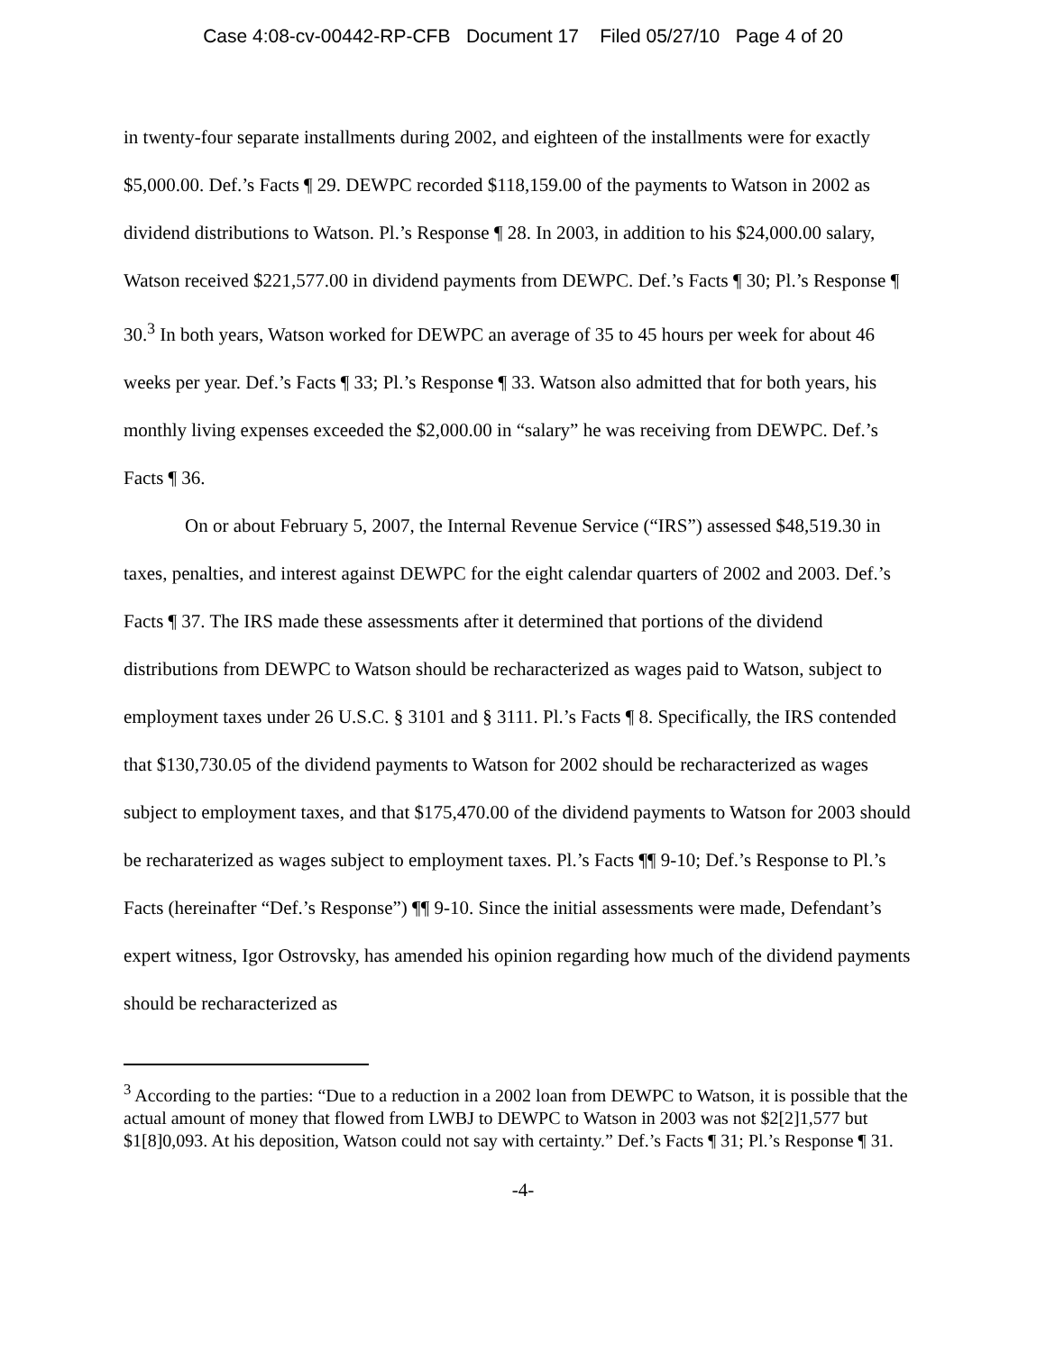Case 4:08-cv-00442-RP-CFB Document 17 Filed 05/27/10 Page 4 of 20
in twenty-four separate installments during 2002, and eighteen of the installments were for exactly $5,000.00. Def.’s Facts ¶ 29. DEWPC recorded $118,159.00 of the payments to Watson in 2002 as dividend distributions to Watson. Pl.’s Response ¶ 28. In 2003, in addition to his $24,000.00 salary, Watson received $221,577.00 in dividend payments from DEWPC. Def.’s Facts ¶ 30; Pl.’s Response ¶ 30.<sup>3</sup> In both years, Watson worked for DEWPC an average of 35 to 45 hours per week for about 46 weeks per year. Def.’s Facts ¶ 33; Pl.’s Response ¶ 33. Watson also admitted that for both years, his monthly living expenses exceeded the $2,000.00 in “salary” he was receiving from DEWPC. Def.’s Facts ¶ 36.
On or about February 5, 2007, the Internal Revenue Service (“IRS”) assessed $48,519.30 in taxes, penalties, and interest against DEWPC for the eight calendar quarters of 2002 and 2003. Def.’s Facts ¶ 37. The IRS made these assessments after it determined that portions of the dividend distributions from DEWPC to Watson should be recharacterized as wages paid to Watson, subject to employment taxes under 26 U.S.C. § 3101 and § 3111. Pl.’s Facts ¶ 8. Specifically, the IRS contended that $130,730.05 of the dividend payments to Watson for 2002 should be recharacterized as wages subject to employment taxes, and that $175,470.00 of the dividend payments to Watson for 2003 should be recharaterized as wages subject to employment taxes. Pl.’s Facts ¶¶ 9-10; Def.’s Response to Pl.’s Facts (hereinafter “Def.’s Response”) ¶¶ 9-10. Since the initial assessments were made, Defendant’s expert witness, Igor Ostrovsky, has amended his opinion regarding how much of the dividend payments should be recharacterized as
<sup>3</sup> According to the parties: “Due to a reduction in a 2002 loan from DEWPC to Watson, it is possible that the actual amount of money that flowed from LWBJ to DEWPC to Watson in 2003 was not $2[2]1,577 but $1[8]0,093. At his deposition, Watson could not say with certainty.” Def.’s Facts ¶ 31; Pl.’s Response ¶ 31.
-4-